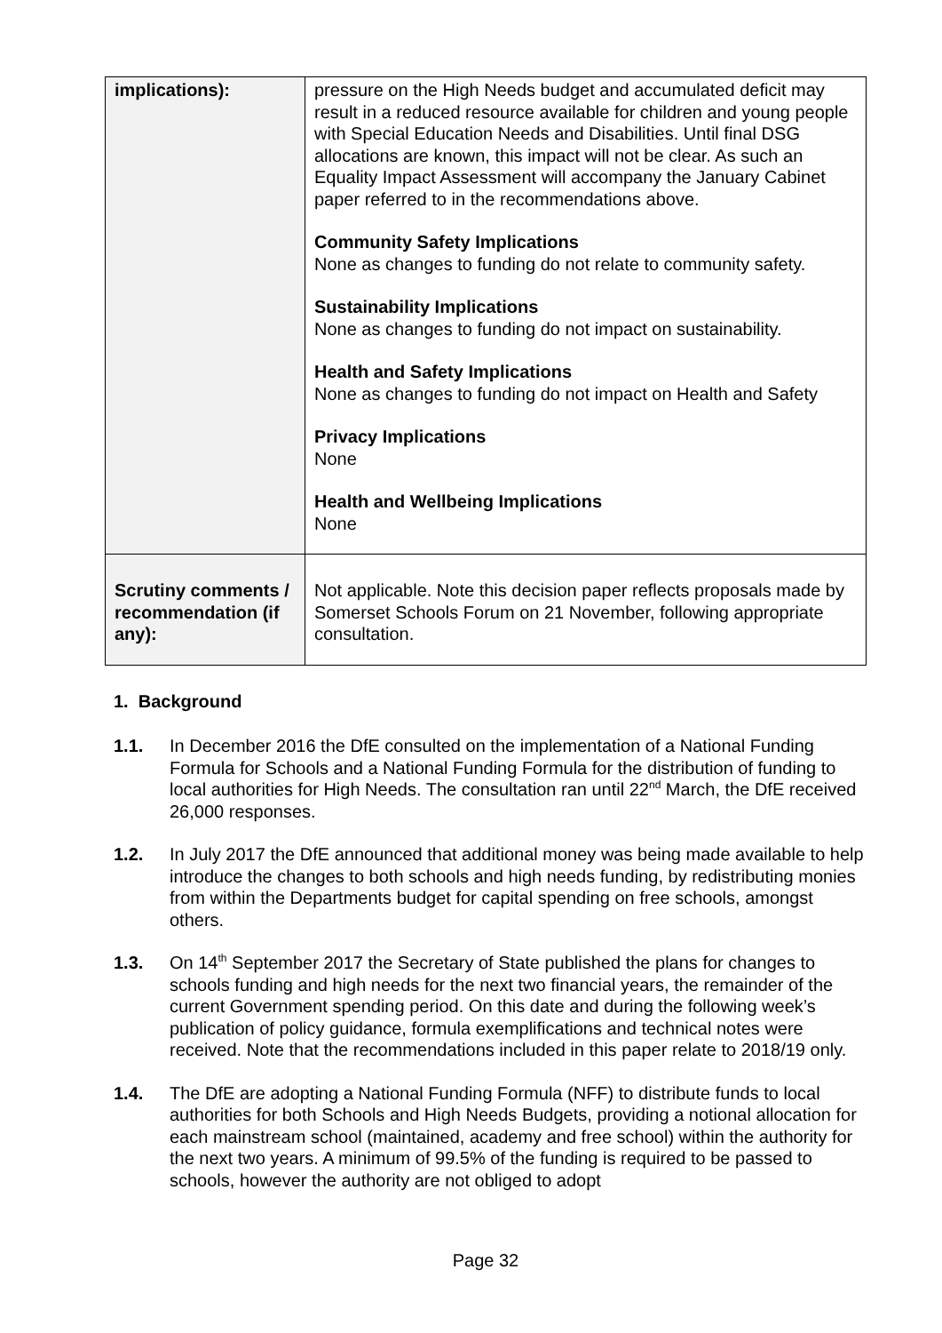| implications): | pressure on the High Needs budget and accumulated deficit may result in a reduced resource available for children and young people with Special Education Needs and Disabilities. Until final DSG allocations are known, this impact will not be clear. As such an Equality Impact Assessment will accompany the January Cabinet paper referred to in the recommendations above. Community Safety Implications None as changes to funding do not relate to community safety. Sustainability Implications None as changes to funding do not impact on sustainability. Health and Safety Implications None as changes to funding do not impact on Health and Safety Privacy Implications None Health and Wellbeing Implications None |
| Scrutiny comments / recommendation (if any): | Not applicable. Note this decision paper reflects proposals made by Somerset Schools Forum on 21 November, following appropriate consultation. |
1. Background
1.1. In December 2016 the DfE consulted on the implementation of a National Funding Formula for Schools and a National Funding Formula for the distribution of funding to local authorities for High Needs. The consultation ran until 22<sup>nd</sup> March, the DfE received 26,000 responses.
1.2. In July 2017 the DfE announced that additional money was being made available to help introduce the changes to both schools and high needs funding, by redistributing monies from within the Departments budget for capital spending on free schools, amongst others.
1.3. On 14<sup>th</sup> September 2017 the Secretary of State published the plans for changes to schools funding and high needs for the next two financial years, the remainder of the current Government spending period. On this date and during the following week’s publication of policy guidance, formula exemplifications and technical notes were received. Note that the recommendations included in this paper relate to 2018/19 only.
1.4. The DfE are adopting a National Funding Formula (NFF) to distribute funds to local authorities for both Schools and High Needs Budgets, providing a notional allocation for each mainstream school (maintained, academy and free school) within the authority for the next two years. A minimum of 99.5% of the funding is required to be passed to schools, however the authority are not obliged to adopt
Page 32